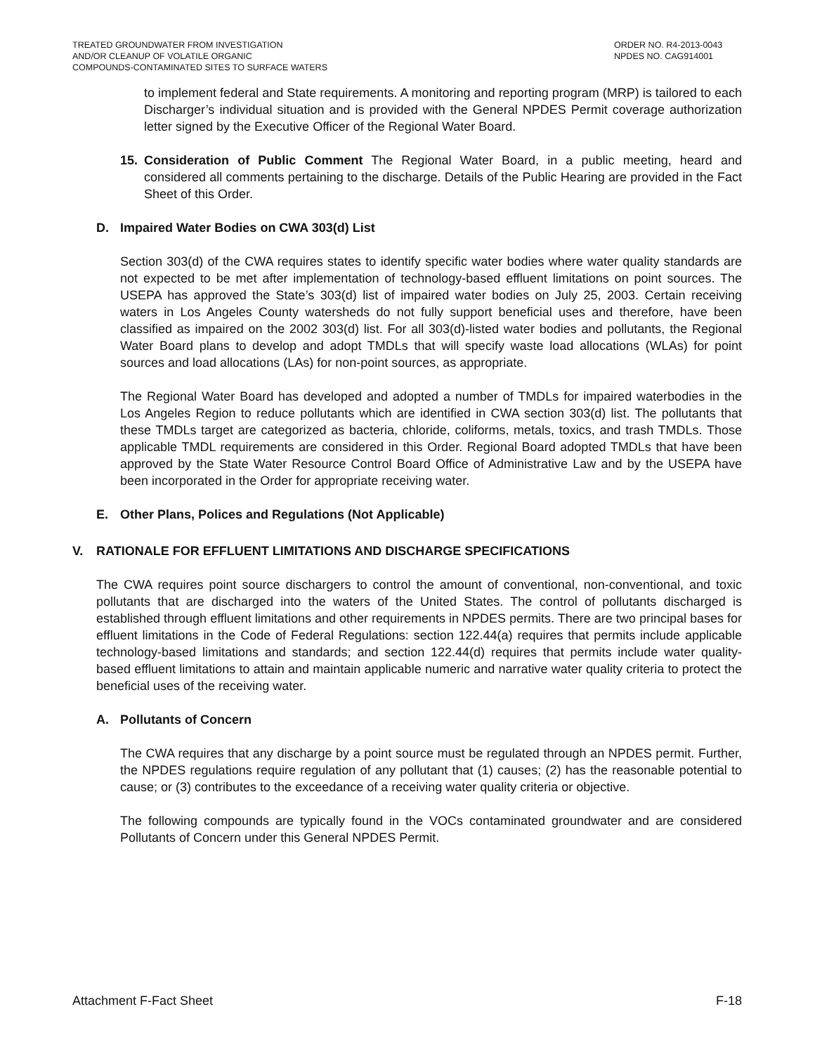TREATED GROUNDWATER FROM INVESTIGATION
AND/OR CLEANUP OF VOLATILE ORGANIC
COMPOUNDS-CONTAMINATED SITES TO SURFACE WATERS
ORDER NO. R4-2013-0043
NPDES NO. CAG914001
to implement federal and State requirements. A monitoring and reporting program (MRP) is tailored to each Discharger’s individual situation and is provided with the General NPDES Permit coverage authorization letter signed by the Executive Officer of the Regional Water Board.
15. Consideration of Public Comment The Regional Water Board, in a public meeting, heard and considered all comments pertaining to the discharge. Details of the Public Hearing are provided in the Fact Sheet of this Order.
D. Impaired Water Bodies on CWA 303(d) List
Section 303(d) of the CWA requires states to identify specific water bodies where water quality standards are not expected to be met after implementation of technology-based effluent limitations on point sources. The USEPA has approved the State’s 303(d) list of impaired water bodies on July 25, 2003. Certain receiving waters in Los Angeles County watersheds do not fully support beneficial uses and therefore, have been classified as impaired on the 2002 303(d) list. For all 303(d)-listed water bodies and pollutants, the Regional Water Board plans to develop and adopt TMDLs that will specify waste load allocations (WLAs) for point sources and load allocations (LAs) for non-point sources, as appropriate.
The Regional Water Board has developed and adopted a number of TMDLs for impaired waterbodies in the Los Angeles Region to reduce pollutants which are identified in CWA section 303(d) list. The pollutants that these TMDLs target are categorized as bacteria, chloride, coliforms, metals, toxics, and trash TMDLs. Those applicable TMDL requirements are considered in this Order. Regional Board adopted TMDLs that have been approved by the State Water Resource Control Board Office of Administrative Law and by the USEPA have been incorporated in the Order for appropriate receiving water.
E. Other Plans, Polices and Regulations (Not Applicable)
V. RATIONALE FOR EFFLUENT LIMITATIONS AND DISCHARGE SPECIFICATIONS
The CWA requires point source dischargers to control the amount of conventional, non-conventional, and toxic pollutants that are discharged into the waters of the United States. The control of pollutants discharged is established through effluent limitations and other requirements in NPDES permits. There are two principal bases for effluent limitations in the Code of Federal Regulations: section 122.44(a) requires that permits include applicable technology-based limitations and standards; and section 122.44(d) requires that permits include water quality-based effluent limitations to attain and maintain applicable numeric and narrative water quality criteria to protect the beneficial uses of the receiving water.
A. Pollutants of Concern
The CWA requires that any discharge by a point source must be regulated through an NPDES permit. Further, the NPDES regulations require regulation of any pollutant that (1) causes; (2) has the reasonable potential to cause; or (3) contributes to the exceedance of a receiving water quality criteria or objective.
The following compounds are typically found in the VOCs contaminated groundwater and are considered Pollutants of Concern under this General NPDES Permit.
Attachment F-Fact Sheet F-18